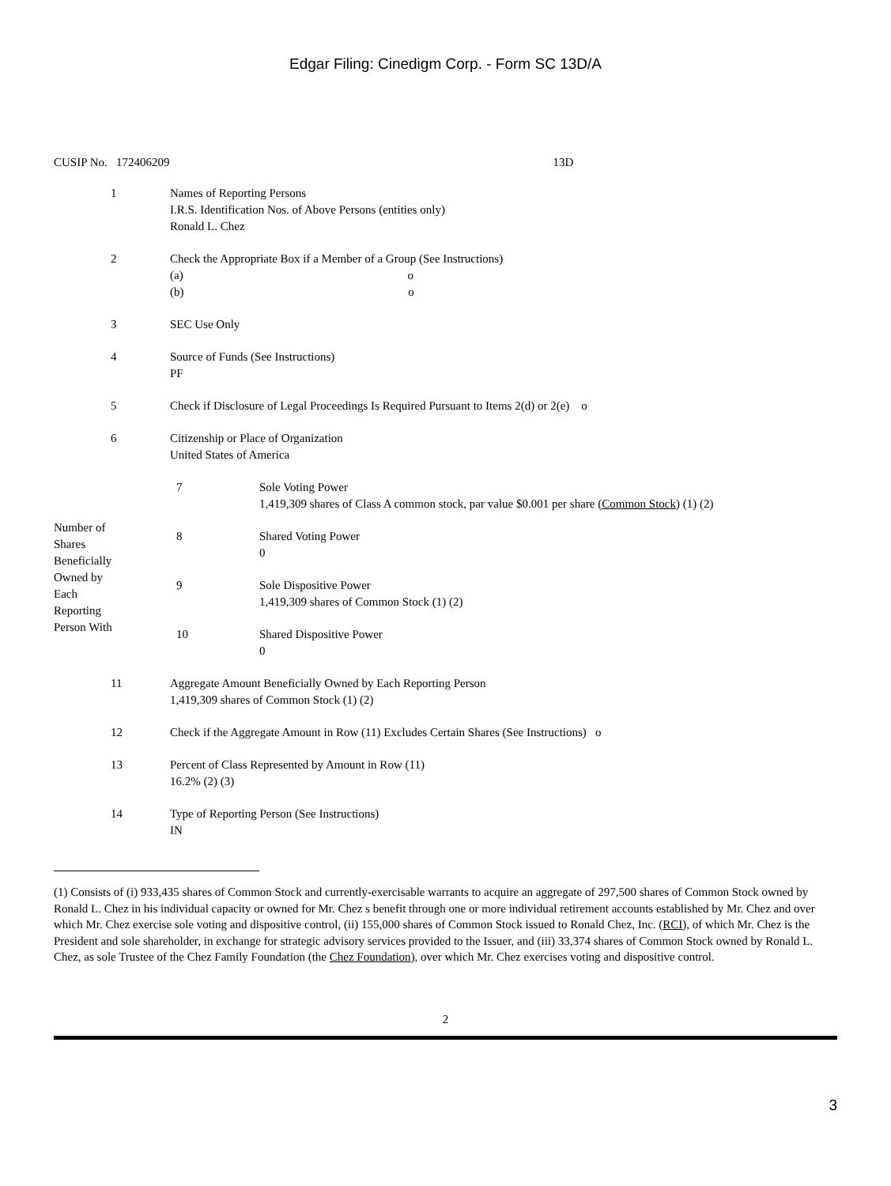Edgar Filing: Cinedigm Corp. - Form SC 13D/A
CUSIP No. 172406209 13D
| 1 | Names of Reporting Persons I.R.S. Identification Nos. of Above Persons (entities only) Ronald L. Chez |
| 2 | Check the Appropriate Box if a Member of a Group (See Instructions) (a) o (b) o |
| 3 | SEC Use Only |
| 4 | Source of Funds (See Instructions) PF |
| 5 | Check if Disclosure of Legal Proceedings Is Required Pursuant to Items 2(d) or 2(e) o |
| 6 | Citizenship or Place of Organization United States of America |
| Number of Shares Beneficially Owned by Each Reporting Person With | 7 | Sole Voting Power 1,419,309 shares of Class A common stock, par value $0.001 per share ( Common Stock ) (1) (2) |
| | 8 | Shared Voting Power 0 |
| | 9 | Sole Dispositive Power 1,419,309 shares of Common Stock (1) (2) |
| | 10 | Shared Dispositive Power 0 |
| 11 | Aggregate Amount Beneficially Owned by Each Reporting Person 1,419,309 shares of Common Stock (1) (2) |
| 12 | Check if the Aggregate Amount in Row (11) Excludes Certain Shares (See Instructions) o |
| 13 | Percent of Class Represented by Amount in Row (11) 16.2% (2) (3) |
| 14 | Type of Reporting Person (See Instructions) IN |
(1) Consists of (i) 933,435 shares of Common Stock and currently-exercisable warrants to acquire an aggregate of 297,500 shares of Common Stock owned by Ronald L. Chez in his individual capacity or owned for Mr. Chez s benefit through one or more individual retirement accounts established by Mr. Chez and over which Mr. Chez exercise sole voting and dispositive control, (ii) 155,000 shares of Common Stock issued to Ronald Chez, Inc. (RCI), of which Mr. Chez is the President and sole shareholder, in exchange for strategic advisory services provided to the Issuer, and (iii) 33,374 shares of Common Stock owned by Ronald L. Chez, as sole Trustee of the Chez Family Foundation (the Chez Foundation), over which Mr. Chez exercises voting and dispositive control.
2
3